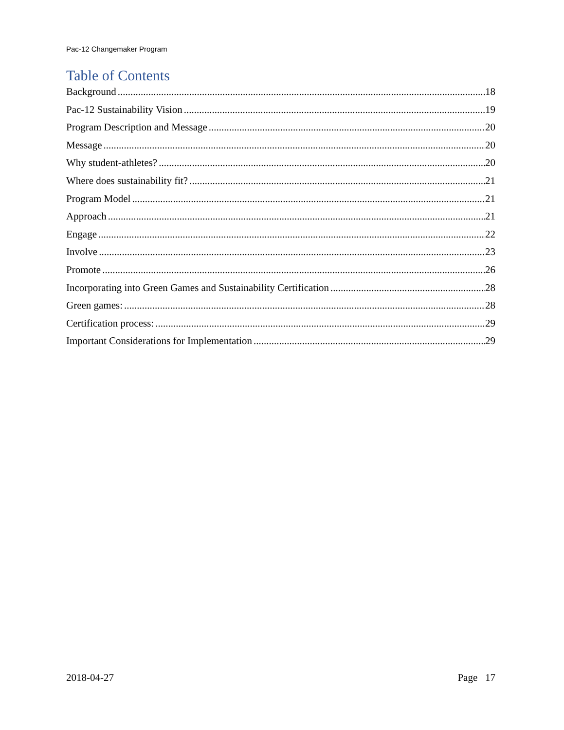Pac-12 Changemaker Program
Table of Contents
Background 18
Pac-12 Sustainability Vision 19
Program Description and Message 20
Message 20
Why student-athletes? 20
Where does sustainability fit? 21
Program Model 21
Approach 21
Engage 22
Involve 23
Promote 26
Incorporating into Green Games and Sustainability Certification 28
Green games: 28
Certification process: 29
Important Considerations for Implementation 29
2018-04-27 Page 17